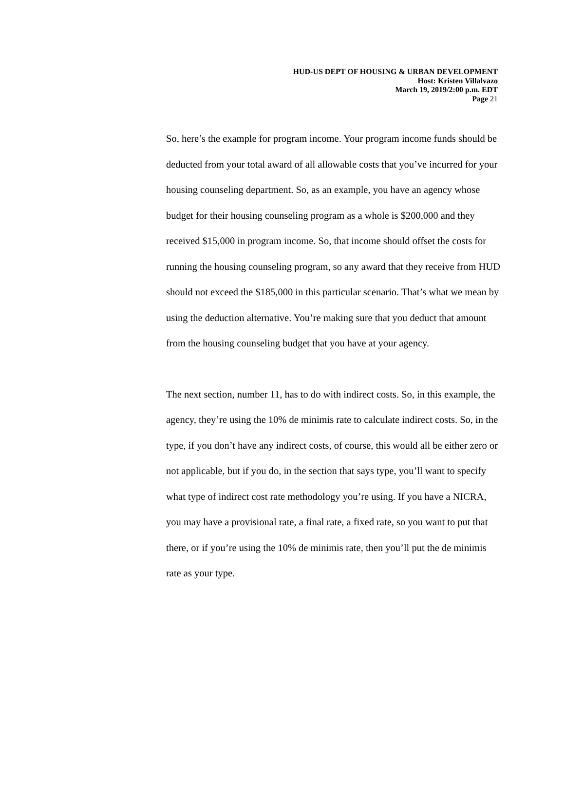HUD-US DEPT OF HOUSING & URBAN DEVELOPMENT
Host: Kristen Villalvazo
March 19, 2019/2:00 p.m. EDT
Page 21
So, here’s the example for program income. Your program income funds should be deducted from your total award of all allowable costs that you’ve incurred for your housing counseling department. So, as an example, you have an agency whose budget for their housing counseling program as a whole is $200,000 and they received $15,000 in program income. So, that income should offset the costs for running the housing counseling program, so any award that they receive from HUD should not exceed the $185,000 in this particular scenario. That’s what we mean by using the deduction alternative. You’re making sure that you deduct that amount from the housing counseling budget that you have at your agency.
The next section, number 11, has to do with indirect costs. So, in this example, the agency, they’re using the 10% de minimis rate to calculate indirect costs. So, in the type, if you don’t have any indirect costs, of course, this would all be either zero or not applicable, but if you do, in the section that says type, you’ll want to specify what type of indirect cost rate methodology you’re using. If you have a NICRA, you may have a provisional rate, a final rate, a fixed rate, so you want to put that there, or if you’re using the 10% de minimis rate, then you’ll put the de minimis rate as your type.